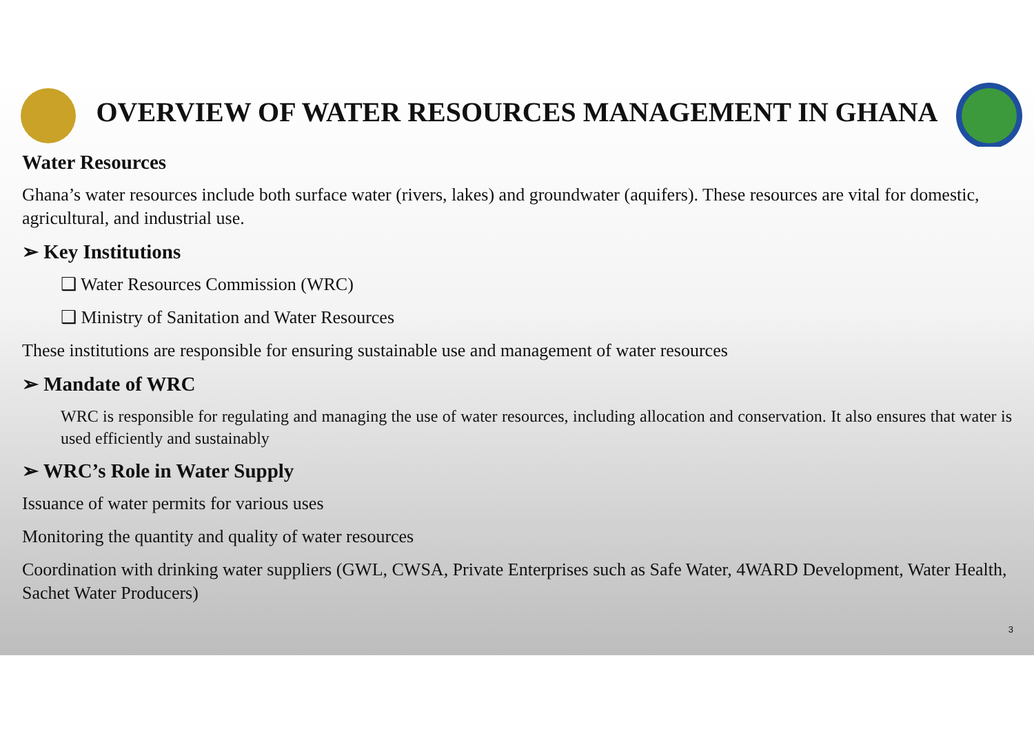OVERVIEW OF WATER RESOURCES MANAGEMENT IN GHANA
Water Resources
Ghana’s water resources include both surface water (rivers, lakes) and groundwater (aquifers). These resources are vital for domestic, agricultural, and industrial use.
➢ Key Institutions
❑ Water Resources Commission (WRC)
❑ Ministry of Sanitation and Water Resources
These institutions are responsible for ensuring sustainable use and management of water resources
➢ Mandate of WRC
WRC is responsible for regulating and managing the use of water resources, including allocation and conservation. It also ensures that water is used efficiently and sustainably
➢ WRC’s Role in Water Supply
Issuance of water permits for various uses
Monitoring the quantity and quality of water resources
Coordination with drinking water suppliers (GWL, CWSA, Private Enterprises such as Safe Water, 4WARD Development, Water Health, Sachet Water Producers)
3